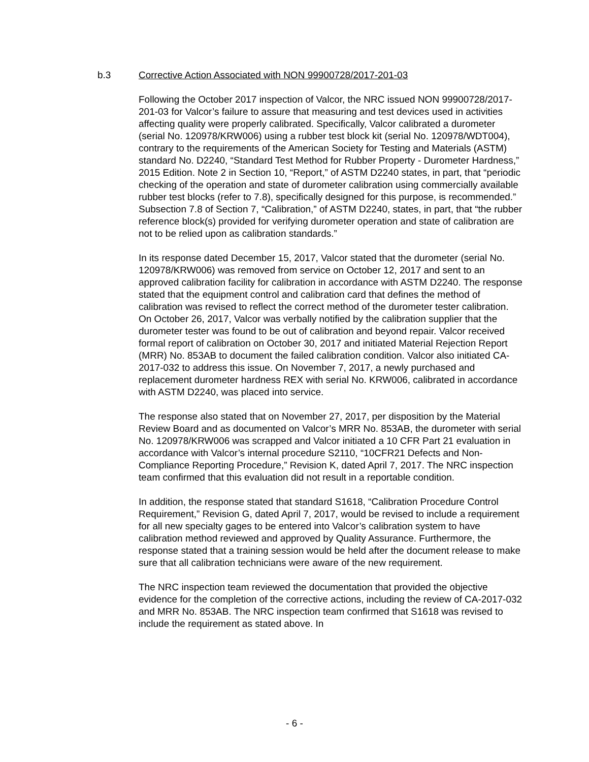b.3 Corrective Action Associated with NON 99900728/2017-201-03
Following the October 2017 inspection of Valcor, the NRC issued NON 99900728/2017-201-03 for Valcor’s failure to assure that measuring and test devices used in activities affecting quality were properly calibrated. Specifically, Valcor calibrated a durometer (serial No. 120978/KRW006) using a rubber test block kit (serial No. 120978/WDT004), contrary to the requirements of the American Society for Testing and Materials (ASTM) standard No. D2240, “Standard Test Method for Rubber Property - Durometer Hardness,” 2015 Edition. Note 2 in Section 10, “Report,” of ASTM D2240 states, in part, that “periodic checking of the operation and state of durometer calibration using commercially available rubber test blocks (refer to 7.8), specifically designed for this purpose, is recommended.” Subsection 7.8 of Section 7, “Calibration,” of ASTM D2240, states, in part, that “the rubber reference block(s) provided for verifying durometer operation and state of calibration are not to be relied upon as calibration standards.”
In its response dated December 15, 2017, Valcor stated that the durometer (serial No. 120978/KRW006) was removed from service on October 12, 2017 and sent to an approved calibration facility for calibration in accordance with ASTM D2240. The response stated that the equipment control and calibration card that defines the method of calibration was revised to reflect the correct method of the durometer tester calibration. On October 26, 2017, Valcor was verbally notified by the calibration supplier that the durometer tester was found to be out of calibration and beyond repair. Valcor received formal report of calibration on October 30, 2017 and initiated Material Rejection Report (MRR) No. 853AB to document the failed calibration condition. Valcor also initiated CA-2017-032 to address this issue. On November 7, 2017, a newly purchased and replacement durometer hardness REX with serial No. KRW006, calibrated in accordance with ASTM D2240, was placed into service.
The response also stated that on November 27, 2017, per disposition by the Material Review Board and as documented on Valcor’s MRR No. 853AB, the durometer with serial No. 120978/KRW006 was scrapped and Valcor initiated a 10 CFR Part 21 evaluation in accordance with Valcor’s internal procedure S2110, “10CFR21 Defects and Non-Compliance Reporting Procedure,” Revision K, dated April 7, 2017. The NRC inspection team confirmed that this evaluation did not result in a reportable condition.
In addition, the response stated that standard S1618, “Calibration Procedure Control Requirement,” Revision G, dated April 7, 2017, would be revised to include a requirement for all new specialty gages to be entered into Valcor’s calibration system to have calibration method reviewed and approved by Quality Assurance. Furthermore, the response stated that a training session would be held after the document release to make sure that all calibration technicians were aware of the new requirement.
The NRC inspection team reviewed the documentation that provided the objective evidence for the completion of the corrective actions, including the review of CA-2017-032 and MRR No. 853AB. The NRC inspection team confirmed that S1618 was revised to include the requirement as stated above. In
- 6 -